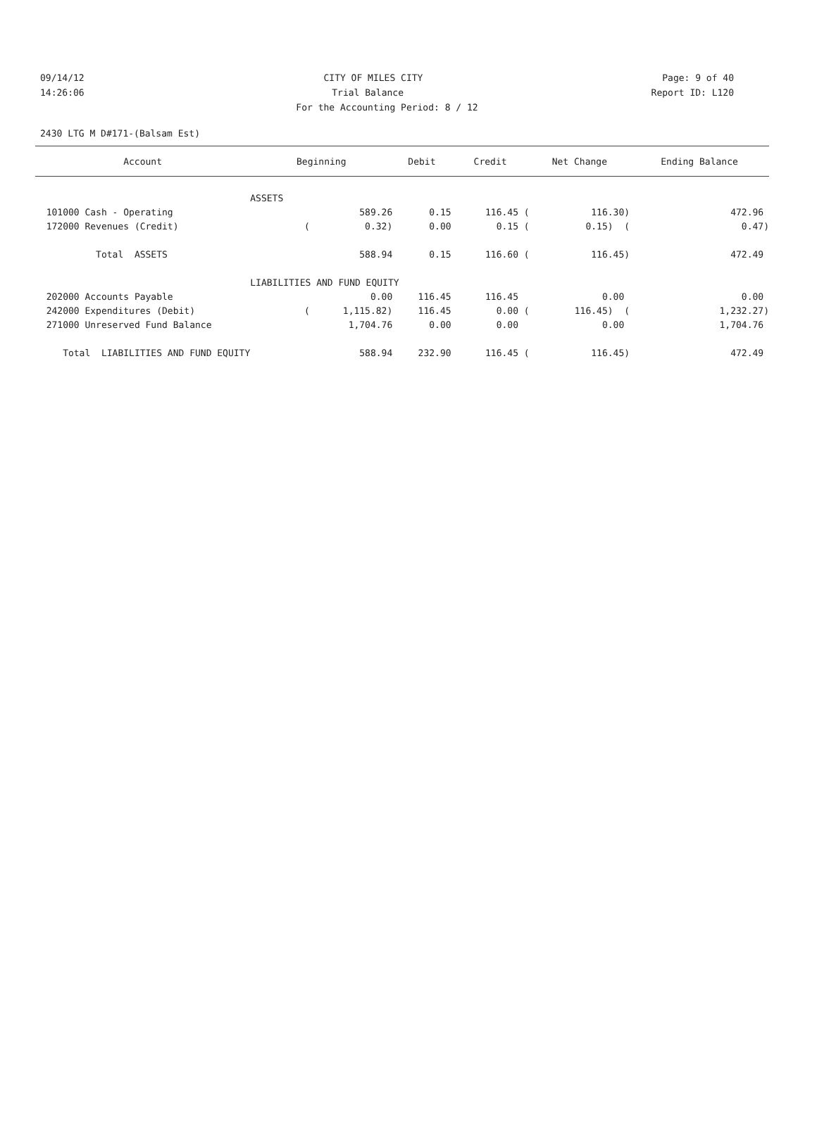09/14/12 CITY OF MILES CITY Page: 9 of 40
14:26:06 Trial Balance Report ID: L120
For the Accounting Period: 8 / 12
2430 LTG M D#171-(Balsam Est)
| Account | Beginning | Debit | Credit | Net Change | Ending Balance |
| --- | --- | --- | --- | --- | --- |
| | ASSETS | | | | |
| 101000 Cash - Operating | 589.26 | 0.15 | 116.45 ( | 116.30) | 472.96 |
| 172000 Revenues (Credit) | ( 0.32) | 0.00 | 0.15 ( | 0.15) ( | 0.47) |
| Total ASSETS | 588.94 | 0.15 | 116.60 ( | 116.45) | 472.49 |
| | LIABILITIES AND FUND EQUITY | | | | |
| 202000 Accounts Payable | 0.00 | 116.45 | 116.45 | 0.00 | 0.00 |
| 242000 Expenditures (Debit) | ( 1,115.82) | 116.45 | 0.00 ( | 116.45) ( | 1,232.27) |
| 271000 Unreserved Fund Balance | 1,704.76 | 0.00 | 0.00 | 0.00 | 1,704.76 |
| Total LIABILITIES AND FUND EQUITY | 588.94 | 232.90 | 116.45 ( | 116.45) | 472.49 |